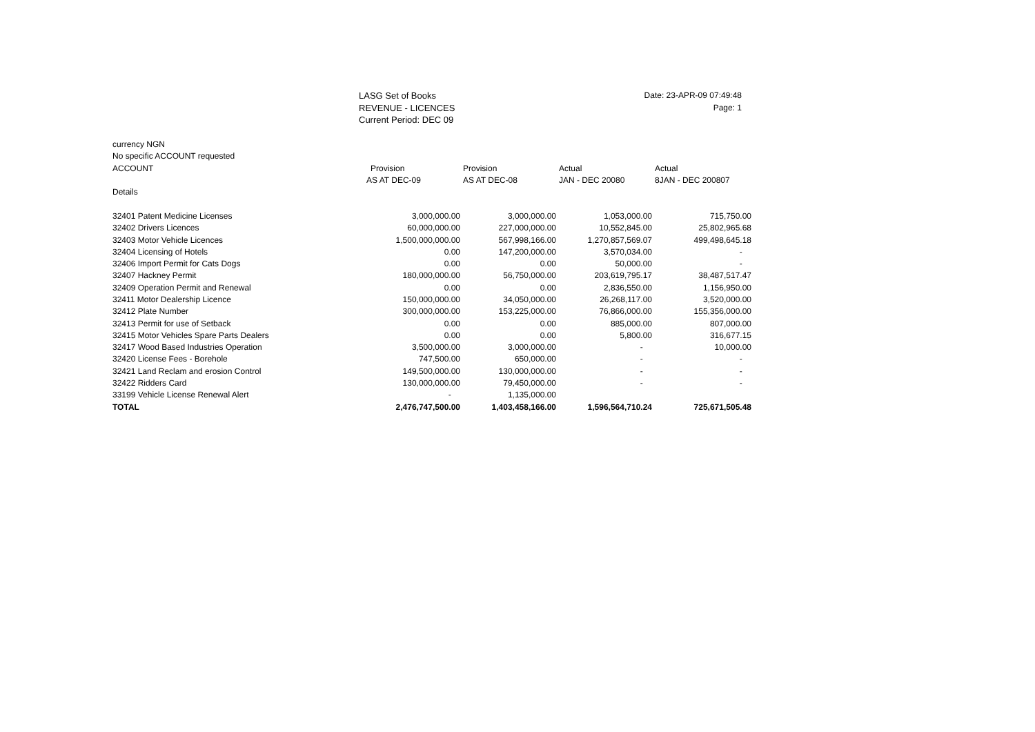LASG Set of Books
REVENUE - LICENCES
Current Period: DEC 09
Date: 23-APR-09 07:49:48
Page: 1
currency NGN
No specific ACCOUNT requested
| ACCOUNT | Provision | Provision | Actual | Actual |
| --- | --- | --- | --- | --- |
| | AS AT DEC-09 | AS AT DEC-08 | JAN - DEC 20080 | 8JAN - DEC 200807 |
| Details | | | | |
| 32401 Patent Medicine Licenses | 3,000,000.00 | 3,000,000.00 | 1,053,000.00 | 715,750.00 |
| 32402 Drivers Licences | 60,000,000.00 | 227,000,000.00 | 10,552,845.00 | 25,802,965.68 |
| 32403 Motor Vehicle Licences | 1,500,000,000.00 | 567,998,166.00 | 1,270,857,569.07 | 499,498,645.18 |
| 32404 Licensing of Hotels | 0.00 | 147,200,000.00 | 3,570,034.00 | - |
| 32406 Import Permit for Cats Dogs | 0.00 | 0.00 | 50,000.00 | - |
| 32407 Hackney Permit | 180,000,000.00 | 56,750,000.00 | 203,619,795.17 | 38,487,517.47 |
| 32409 Operation Permit and Renewal | 0.00 | 0.00 | 2,836,550.00 | 1,156,950.00 |
| 32411 Motor Dealership Licence | 150,000,000.00 | 34,050,000.00 | 26,268,117.00 | 3,520,000.00 |
| 32412 Plate Number | 300,000,000.00 | 153,225,000.00 | 76,866,000.00 | 155,356,000.00 |
| 32413 Permit for use of Setback | 0.00 | 0.00 | 885,000.00 | 807,000.00 |
| 32415 Motor Vehicles Spare Parts Dealers | 0.00 | 0.00 | 5,800.00 | 316,677.15 |
| 32417 Wood Based Industries Operation | 3,500,000.00 | 3,000,000.00 | - | 10,000.00 |
| 32420 License Fees - Borehole | 747,500.00 | 650,000.00 | - | - |
| 32421 Land Reclam and erosion Control | 149,500,000.00 | 130,000,000.00 | - | - |
| 32422 Ridders Card | 130,000,000.00 | 79,450,000.00 | - | - |
| 33199 Vehicle License Renewal Alert | - | 1,135,000.00 | | |
| TOTAL | 2,476,747,500.00 | 1,403,458,166.00 | 1,596,564,710.24 | 725,671,505.48 |